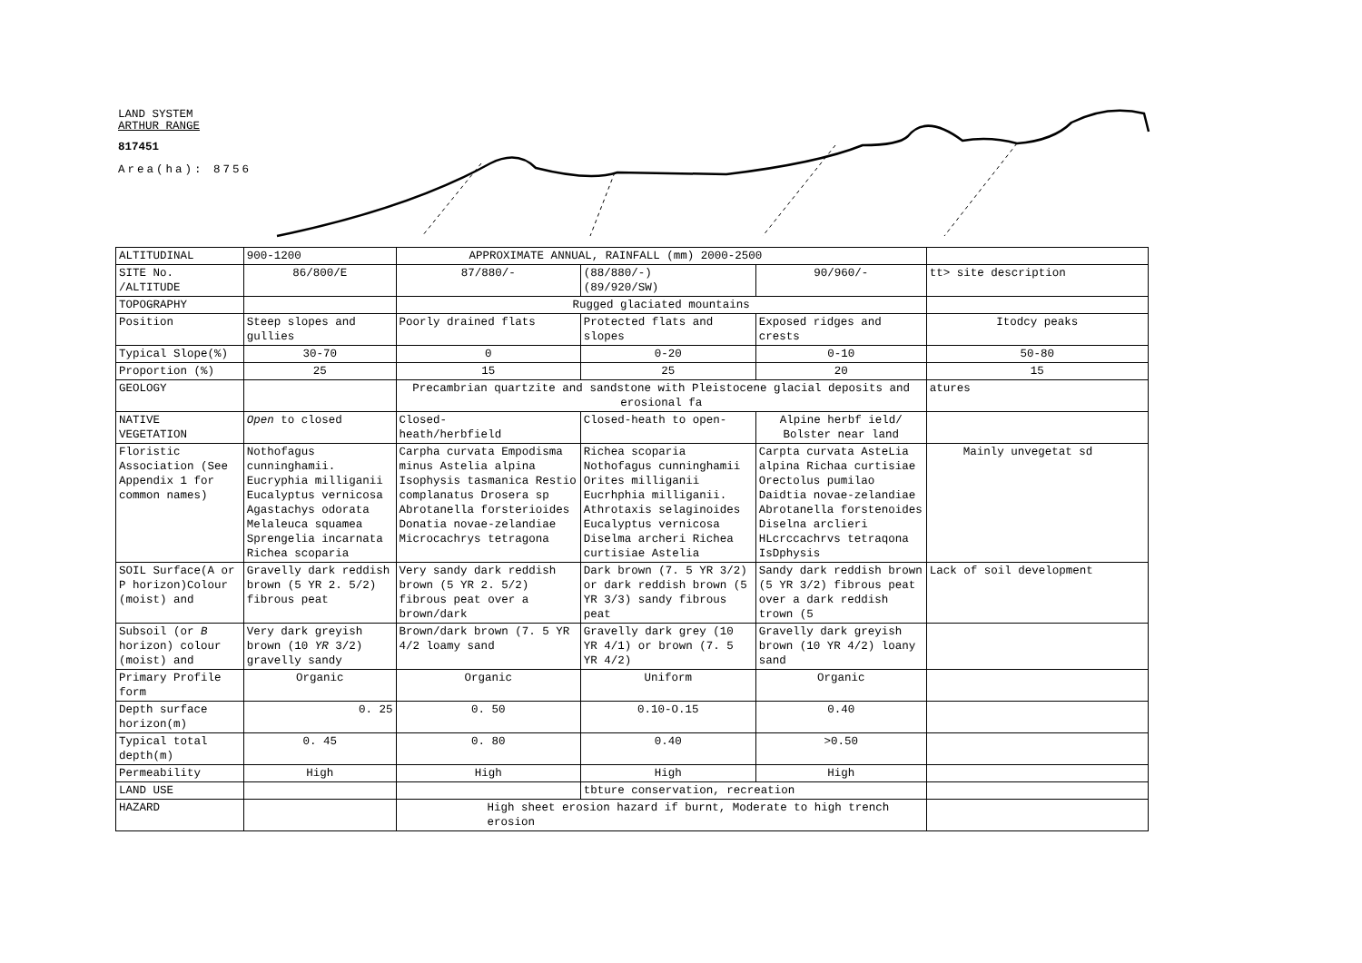LAND SYSTEM
ARTHUR RANGE
817451
Area(ha): 8756
| ALTITUDINAL | 900-1200 | APPROXIMATE ANNUAL, RAINFALL (mm) 2000-2500 | | | |
| SITE No. /ALTITUDE | 86/800/E | 87/880/- | (88/880/-) (89/920/SW) | 90/960/- | tt> site description |
| TOPOGRAPHY | | Rugged glaciated mountains | | | |
| Position | Steep slopes and gullies | Poorly drained flats | Protected flats and slopes | Exposed ridges and crests | Itodcy peaks |
| Typical Slope(%) | 30-70 | 0 | 0-20 | 0-10 | 50-80 |
| Proportion (%) | 25 | 15 | 25 | 20 | 15 |
| GEOLOGY | | Precambrian quartzite and sandstone with Pleistocene glacial deposits and erosional fa | | | atures |
| NATIVE VEGETATION | Open to closed | Closed- heath/herbfield | Closed-heath to open- | Alpine herbf ield/ Bolster near land | |
| Floristic Association (See Appendix 1 for common names) | Nothofagus cunninghamii. Eucryphia milliganii Eucalyptus vernicosa Agastachys odorata Melaleuca squamea Sprengelia incarnata Richea scoparia | Carpha curvata Empodisma minus Astelia alpina Isophysis tasmanica Restio complanatus Drosera sp Abrotanella forsterioides Donatia novae-zelandiae Microcachrys tetragona | Richea scoparia Nothofagus cunninghamii Orites milliganii Eucrhphia milliganii. Athrotaxis selaginoides Eucalyptus vernicosa Diselma archeri Richea curtisiae Astelia | Carpta curvata AsteLia alpina Richaa curtisiae Orectolus pumilao Daidtia novae-zelandiae Abrotanella forstenoides Diselna arclieri HLcrccachrvs tetraqona IsDphysis | Mainly unvegetat sd |
| SOIL Surface(A or P horizon)Colour (moist) and | Gravelly dark reddish brown (5 YR 2. 5/2) fibrous peat | Very sandy dark reddish brown (5 YR 2. 5/2) fibrous peat over a brown/dark | Dark brown (7. 5 YR 3/2) or dark reddish brown (5 YR 3/3) sandy fibrous peat | Sandy dark reddish brown (5 YR 3/2) fibrous peat over a dark reddish trown (5 | Lack of soil development |
| Subsoil (or B horizon) colour (moist) and | Very dark greyish brown (10 YR 3/2) gravelly sandy | Brown/dark brown (7. 5 YR 4/2 loamy sand | Gravelly dark grey (10 YR 4/1) or brown (7. 5 YR 4/2) | Gravelly dark greyish brown (10 YR 4/2) loany sand | |
| Primary Profile form | Organic | Organic | Uniform | Organic | |
| Depth surface horizon(m) | 0. 25 | 0. 50 | 0.10-O.15 | 0.40 | |
| Typical total depth(m) | 0. 45 | 0. 80 | 0.40 | >0.50 | |
| Permeability | High | High | High | High | |
| LAND USE | | | tbture conservation, recreation | | |
| HAZARD | | High sheet erosion hazard if burnt, Moderate to high trench erosion | | | |